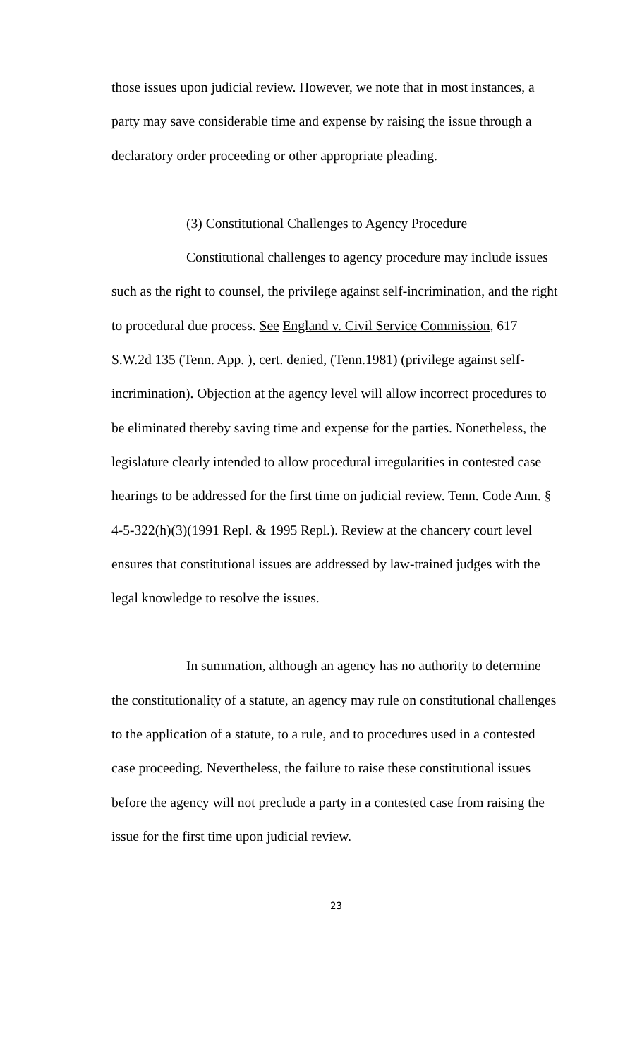those issues upon judicial review. However, we note that in most instances, a party may save considerable time and expense by raising the issue through a declaratory order proceeding or other appropriate pleading.
(3) Constitutional Challenges to Agency Procedure
Constitutional challenges to agency procedure may include issues such as the right to counsel, the privilege against self-incrimination, and the right to procedural due process. See England v. Civil Service Commission, 617 S.W.2d 135 (Tenn. App. ), cert. denied, (Tenn.1981) (privilege against self-incrimination). Objection at the agency level will allow incorrect procedures to be eliminated thereby saving time and expense for the parties. Nonetheless, the legislature clearly intended to allow procedural irregularities in contested case hearings to be addressed for the first time on judicial review. Tenn. Code Ann. § 4-5-322(h)(3)(1991 Repl. & 1995 Repl.). Review at the chancery court level ensures that constitutional issues are addressed by law-trained judges with the legal knowledge to resolve the issues.
In summation, although an agency has no authority to determine the constitutionality of a statute, an agency may rule on constitutional challenges to the application of a statute, to a rule, and to procedures used in a contested case proceeding. Nevertheless, the failure to raise these constitutional issues before the agency will not preclude a party in a contested case from raising the issue for the first time upon judicial review.
23